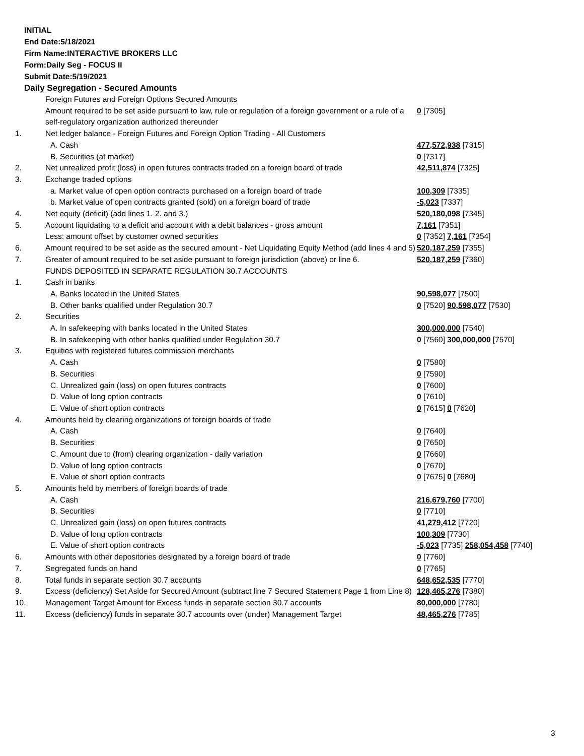INITIAL
End Date:5/18/2021
Firm Name:INTERACTIVE BROKERS LLC
Form:Daily Seg - FOCUS II
Submit Date:5/19/2021
Daily Segregation - Secured Amounts
| | Foreign Futures and Foreign Options Secured Amounts | |
| | Amount required to be set aside pursuant to law, rule or regulation of a foreign government or a rule of a self-regulatory organization authorized thereunder | 0 [7305] |
| 1. | Net ledger balance - Foreign Futures and Foreign Option Trading - All Customers | |
| | A. Cash | 477,572,938 [7315] |
| | B. Securities (at market) | 0 [7317] |
| 2. | Net unrealized profit (loss) in open futures contracts traded on a foreign board of trade | 42,511,874 [7325] |
| 3. | Exchange traded options | |
| | a. Market value of open option contracts purchased on a foreign board of trade | 100,309 [7335] |
| | b. Market value of open contracts granted (sold) on a foreign board of trade | -5,023 [7337] |
| 4. | Net equity (deficit) (add lines 1. 2. and 3.) | 520,180,098 [7345] |
| 5. | Account liquidating to a deficit and account with a debit balances - gross amount | 7,161 [7351] |
| | Less: amount offset by customer owned securities | 0 [7352] 7,161 [7354] |
| 6. | Amount required to be set aside as the secured amount - Net Liquidating Equity Method (add lines 4 and 5) | 520,187,259 [7355] |
| 7. | Greater of amount required to be set aside pursuant to foreign jurisdiction (above) or line 6. | 520,187,259 [7360] |
| | FUNDS DEPOSITED IN SEPARATE REGULATION 30.7 ACCOUNTS | |
| 1. | Cash in banks | |
| | A. Banks located in the United States | 90,598,077 [7500] |
| | B. Other banks qualified under Regulation 30.7 | 0 [7520] 90,598,077 [7530] |
| 2. | Securities | |
| | A. In safekeeping with banks located in the United States | 300,000,000 [7540] |
| | B. In safekeeping with other banks qualified under Regulation 30.7 | 0 [7560] 300,000,000 [7570] |
| 3. | Equities with registered futures commission merchants | |
| | A. Cash | 0 [7580] |
| | B. Securities | 0 [7590] |
| | C. Unrealized gain (loss) on open futures contracts | 0 [7600] |
| | D. Value of long option contracts | 0 [7610] |
| | E. Value of short option contracts | 0 [7615] 0 [7620] |
| 4. | Amounts held by clearing organizations of foreign boards of trade | |
| | A. Cash | 0 [7640] |
| | B. Securities | 0 [7650] |
| | C. Amount due to (from) clearing organization - daily variation | 0 [7660] |
| | D. Value of long option contracts | 0 [7670] |
| | E. Value of short option contracts | 0 [7675] 0 [7680] |
| 5. | Amounts held by members of foreign boards of trade | |
| | A. Cash | 216,679,760 [7700] |
| | B. Securities | 0 [7710] |
| | C. Unrealized gain (loss) on open futures contracts | 41,279,412 [7720] |
| | D. Value of long option contracts | 100,309 [7730] |
| | E. Value of short option contracts | -5,023 [7735] 258,054,458 [7740] |
| 6. | Amounts with other depositories designated by a foreign board of trade | 0 [7760] |
| 7. | Segregated funds on hand | 0 [7765] |
| 8. | Total funds in separate section 30.7 accounts | 648,652,535 [7770] |
| 9. | Excess (deficiency) Set Aside for Secured Amount (subtract line 7 Secured Statement Page 1 from Line 8) | 128,465,276 [7380] |
| 10. | Management Target Amount for Excess funds in separate section 30.7 accounts | 80,000,000 [7780] |
| 11. | Excess (deficiency) funds in separate 30.7 accounts over (under) Management Target | 48,465,276 [7785] |
3